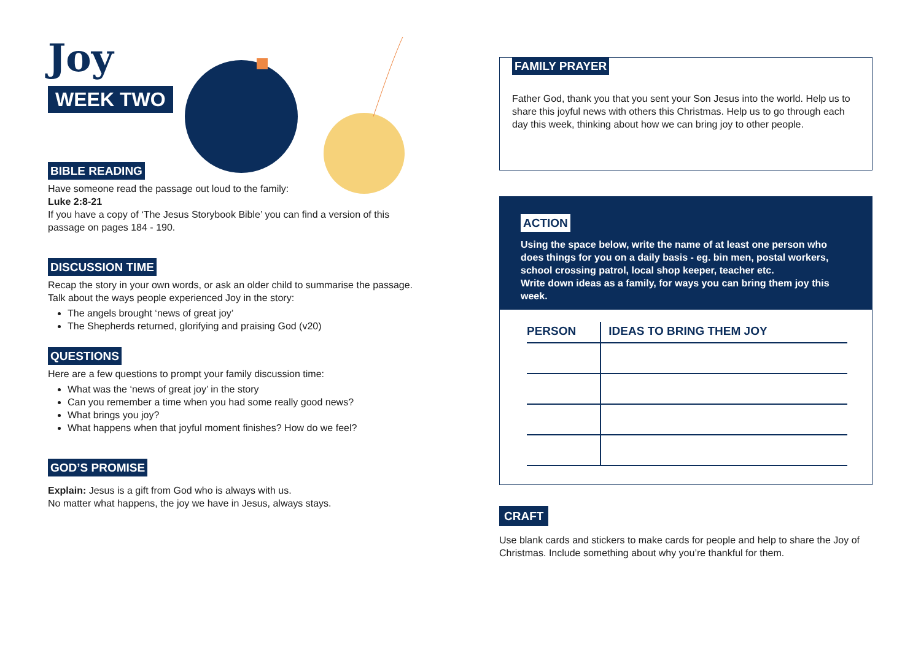Joy
WEEK TWO
BIBLE READING
Have someone read the passage out loud to the family:
Luke 2:8-21
If you have a copy of ‘The Jesus Storybook Bible’ you can find a version of this passage on pages 184 - 190.
DISCUSSION TIME
Recap the story in your own words, or ask an older child to summarise the passage. Talk about the ways people experienced Joy in the story:
The angels brought ‘news of great joy’
The Shepherds returned, glorifying and praising God (v20)
QUESTIONS
Here are a few questions to prompt your family discussion time:
What was the ‘news of great joy’ in the story
Can you remember a time when you had some really good news?
What brings you joy?
What happens when that joyful moment finishes? How do we feel?
GOD’S PROMISE
Explain: Jesus is a gift from God who is always with us.
No matter what happens, the joy we have in Jesus, always stays.
FAMILY PRAYER
Father God, thank you that you sent your Son Jesus into the world. Help us to share this joyful news with others this Christmas. Help us to go through each day this week, thinking about how we can bring joy to other people.
ACTION
Using the space below, write the name of at least one person who does things for you on a daily basis - eg. bin men, postal workers, school crossing patrol, local shop keeper, teacher etc.
Write down ideas as a family, for ways you can bring them joy this week.
| PERSON | IDEAS TO BRING THEM JOY |
| --- | --- |
CRAFT
Use blank cards and stickers to make cards for people and help to share the Joy of Christmas. Include something about why you’re thankful for them.